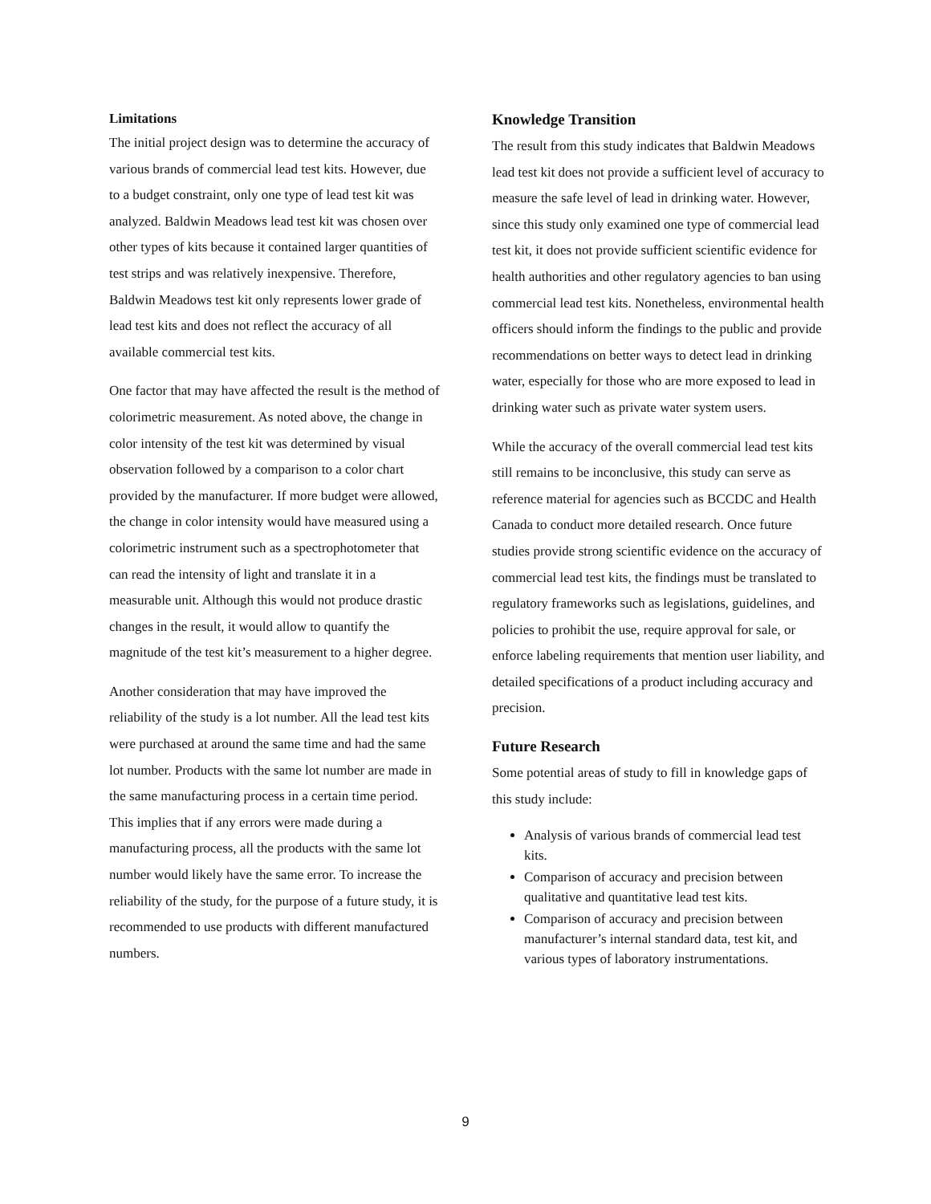Limitations
The initial project design was to determine the accuracy of various brands of commercial lead test kits. However, due to a budget constraint, only one type of lead test kit was analyzed. Baldwin Meadows lead test kit was chosen over other types of kits because it contained larger quantities of test strips and was relatively inexpensive. Therefore, Baldwin Meadows test kit only represents lower grade of lead test kits and does not reflect the accuracy of all available commercial test kits.
One factor that may have affected the result is the method of colorimetric measurement. As noted above, the change in color intensity of the test kit was determined by visual observation followed by a comparison to a color chart provided by the manufacturer. If more budget were allowed, the change in color intensity would have measured using a colorimetric instrument such as a spectrophotometer that can read the intensity of light and translate it in a measurable unit. Although this would not produce drastic changes in the result, it would allow to quantify the magnitude of the test kit’s measurement to a higher degree.
Another consideration that may have improved the reliability of the study is a lot number. All the lead test kits were purchased at around the same time and had the same lot number. Products with the same lot number are made in the same manufacturing process in a certain time period. This implies that if any errors were made during a manufacturing process, all the products with the same lot number would likely have the same error. To increase the reliability of the study, for the purpose of a future study, it is recommended to use products with different manufactured numbers.
Knowledge Transition
The result from this study indicates that Baldwin Meadows lead test kit does not provide a sufficient level of accuracy to measure the safe level of lead in drinking water. However, since this study only examined one type of commercial lead test kit, it does not provide sufficient scientific evidence for health authorities and other regulatory agencies to ban using commercial lead test kits. Nonetheless, environmental health officers should inform the findings to the public and provide recommendations on better ways to detect lead in drinking water, especially for those who are more exposed to lead in drinking water such as private water system users.
While the accuracy of the overall commercial lead test kits still remains to be inconclusive, this study can serve as reference material for agencies such as BCCDC and Health Canada to conduct more detailed research. Once future studies provide strong scientific evidence on the accuracy of commercial lead test kits, the findings must be translated to regulatory frameworks such as legislations, guidelines, and policies to prohibit the use, require approval for sale, or enforce labeling requirements that mention user liability, and detailed specifications of a product including accuracy and precision.
Future Research
Some potential areas of study to fill in knowledge gaps of this study include:
Analysis of various brands of commercial lead test kits.
Comparison of accuracy and precision between qualitative and quantitative lead test kits.
Comparison of accuracy and precision between manufacturer’s internal standard data, test kit, and various types of laboratory instrumentations.
9